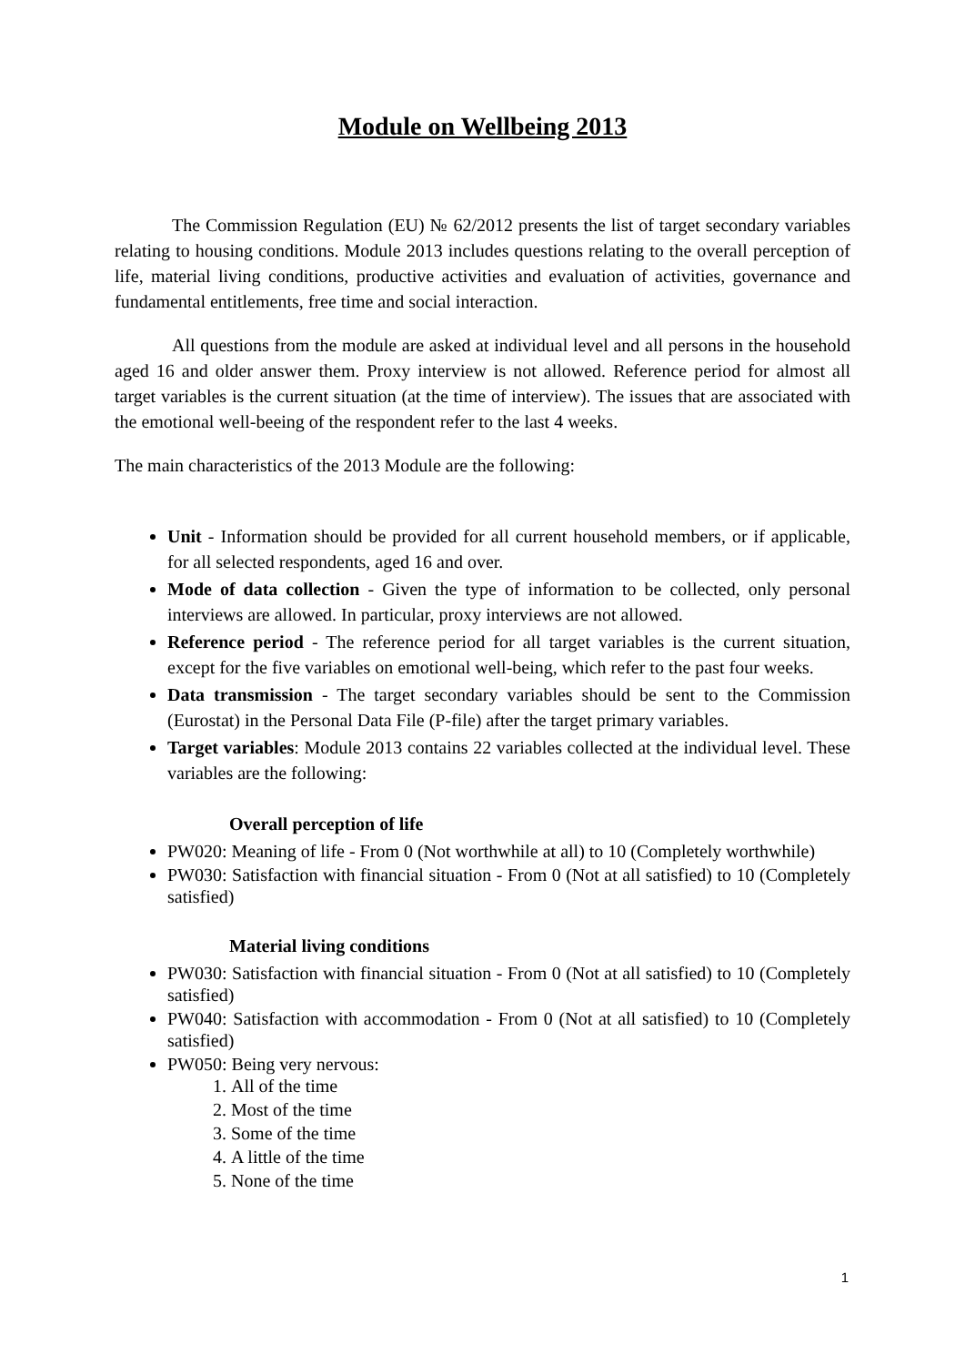Module on Wellbeing 2013
The Commission Regulation (EU) № 62/2012 presents the list of target secondary variables relating to housing conditions. Module 2013 includes questions relating to the overall perception of life, material living conditions, productive activities and evaluation of activities, governance and fundamental entitlements, free time and social interaction.
All questions from the module are asked at individual level and all persons in the household aged 16 and older answer them. Proxy interview is not allowed. Reference period for almost all target variables is the current situation (at the time of interview). The issues that are associated with the emotional well-beeing of the respondent refer to the last 4 weeks.
The main characteristics of the 2013 Module are the following:
Unit - Information should be provided for all current household members, or if applicable, for all selected respondents, aged 16 and over.
Mode of data collection - Given the type of information to be collected, only personal interviews are allowed. In particular, proxy interviews are not allowed.
Reference period - The reference period for all target variables is the current situation, except for the five variables on emotional well-being, which refer to the past four weeks.
Data transmission - The target secondary variables should be sent to the Commission (Eurostat) in the Personal Data File (P-file) after the target primary variables.
Target variables: Module 2013 contains 22 variables collected at the individual level. These variables are the following:
Overall perception of life
PW020: Meaning of life - From 0 (Not worthwhile at all) to 10 (Completely worthwhile)
PW030: Satisfaction with financial situation - From 0 (Not at all satisfied) to 10 (Completely satisfied)
Material living conditions
PW030: Satisfaction with financial situation - From 0 (Not at all satisfied) to 10 (Completely satisfied)
PW040: Satisfaction with accommodation - From 0 (Not at all satisfied) to 10 (Completely satisfied)
PW050: Being very nervous:
1. All of the time
2. Most of the time
3. Some of the time
4. A little of the time
5. None of the time
1